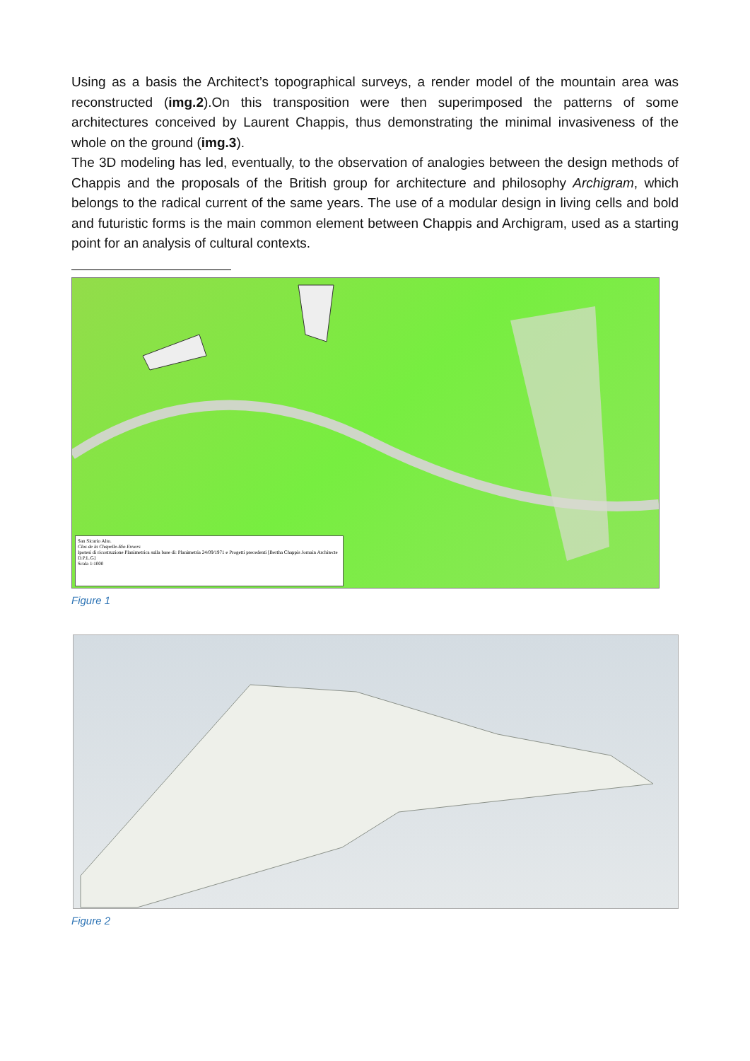Using as a basis the Architect’s topographical surveys, a render model of the mountain area was reconstructed (img.2).On this transposition were then superimposed the patterns of some architectures conceived by Laurent Chappis, thus demonstrating the minimal invasiveness of the whole on the ground (img.3).
The 3D modeling has led, eventually, to the observation of analogies between the design methods of Chappis and the proposals of the British group for architecture and philosophy Archigram, which belongs to the radical current of the same years. The use of a modular design in living cells and bold and futuristic forms is the main common element between Chappis and Archigram, used as a starting point for an analysis of cultural contexts.
San Sicario Alto.
Clos de la Chapelle-Rio Envers
Ipotesi di ricostruzione Planimetrica sulla base di: Planimetria 24/09/1971 e Progetti precedenti [Bertha Chappis Jornain Architecte D.P.L.G]
Scala 1:1000
Figure 1
Figure 2